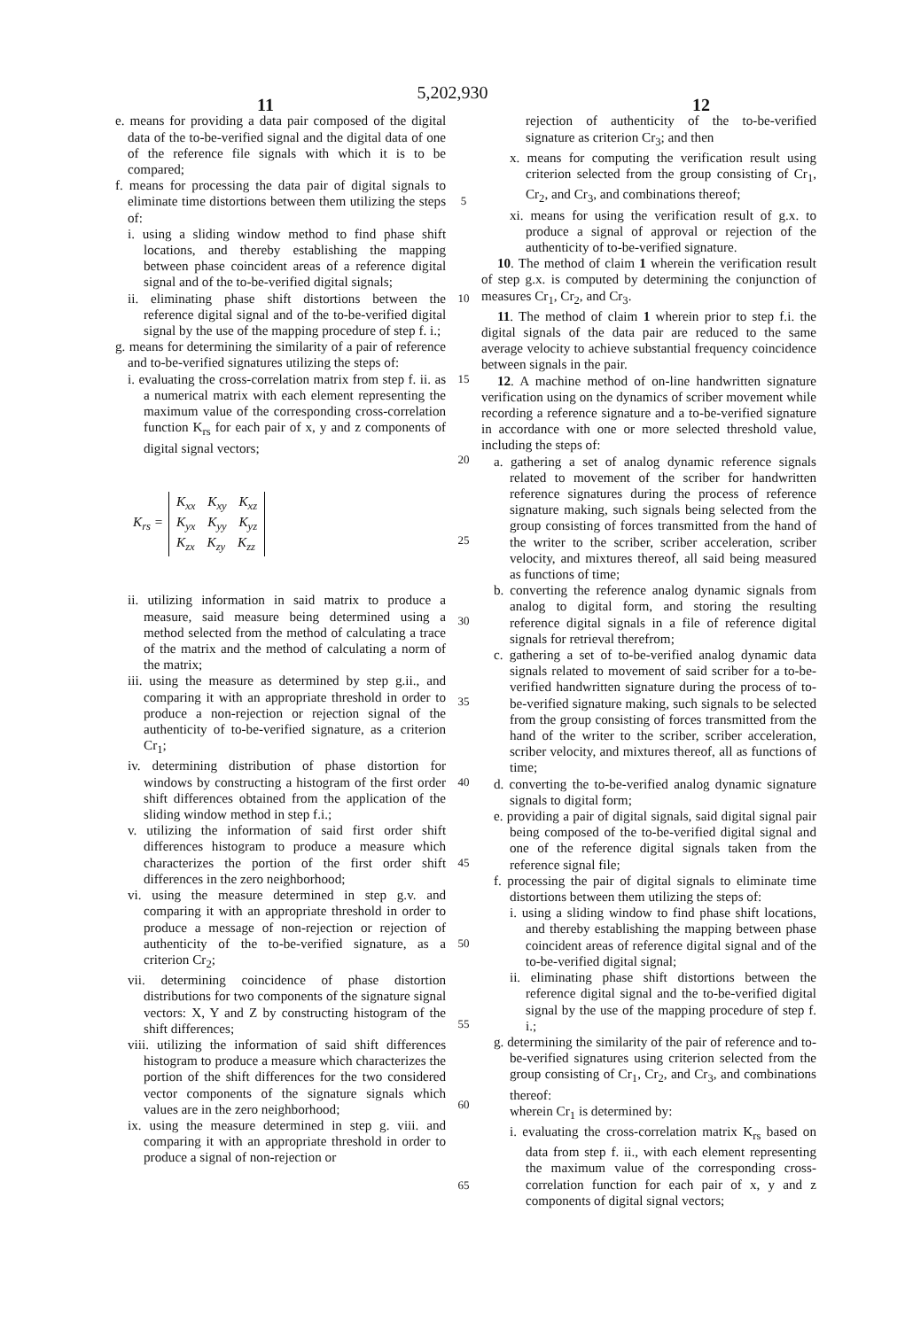5,202,930
11 12
e. means for providing a data pair composed of the digital data of the to-be-verified signal and the digital data of one of the reference file signals with which it is to be compared;
f. means for processing the data pair of digital signals to eliminate time distortions between them utilizing the steps of:
i. using a sliding window method to find phase shift locations, and thereby establishing the mapping between phase coincident areas of a reference digital signal and of the to-be-verified digital signals;
ii. eliminating phase shift distortions between the reference digital signal and of the to-be-verified digital signal by the use of the mapping procedure of step f. i.;
g. means for determining the similarity of a pair of reference and to-be-verified signatures utilizing the steps of:
i. evaluating the cross-correlation matrix from step f. ii. as a numerical matrix with each element representing the maximum value of the corresponding cross-correlation function K<sub>rs</sub> for each pair of x, y and z components of digital signal vectors;
K<sub>rs</sub> =
K<sub>xx</sub> K<sub>xy</sub> K<sub>xz</sub>
K<sub>yx</sub> K<sub>yy</sub> K<sub>yz</sub>
K<sub>zx</sub> K<sub>zy</sub> K<sub>zz</sub>
ii. utilizing information in said matrix to produce a measure, said measure being determined using a method selected from the method of calculating a trace of the matrix and the method of calculating a norm of the matrix;
iii. using the measure as determined by step g.ii., and comparing it with an appropriate threshold in order to produce a non-rejection or rejection signal of the authenticity of to-be-verified signature, as a criterion Cr<sub>1</sub>;
iv. determining distribution of phase distortion for windows by constructing a histogram of the first order shift differences obtained from the application of the sliding window method in step f.i.;
v. utilizing the information of said first order shift differences histogram to produce a measure which characterizes the portion of the first order shift differences in the zero neighborhood;
vi. using the measure determined in step g.v. and comparing it with an appropriate threshold in order to produce a message of non-rejection or rejection of authenticity of the to-be-verified signature, as a criterion Cr<sub>2</sub>;
vii. determining coincidence of phase distortion distributions for two components of the signature signal vectors: X, Y and Z by constructing histogram of the shift differences;
viii. utilizing the information of said shift differences histogram to produce a measure which characterizes the portion of the shift differences for the two considered vector components of the signature signals which values are in the zero neighborhood;
ix. using the measure determined in step g. viii. and comparing it with an appropriate threshold in order to produce a signal of non-rejection or
5
10
15
20
25
30
35
40
45
50
55
60
65
rejection of authenticity of the to-be-verified signature as criterion Cr<sub>3</sub>; and then
x. means for computing the verification result using criterion selected from the group consisting of Cr<sub>1</sub>, Cr<sub>2</sub>, and Cr<sub>3</sub>, and combinations thereof;
xi. means for using the verification result of g.x. to produce a signal of approval or rejection of the authenticity of to-be-verified signature.
10. The method of claim 1 wherein the verification result of step g.x. is computed by determining the conjunction of measures Cr<sub>1</sub>, Cr<sub>2</sub>, and Cr<sub>3</sub>.
11. The method of claim 1 wherein prior to step f.i. the digital signals of the data pair are reduced to the same average velocity to achieve substantial frequency coincidence between signals in the pair.
12. A machine method of on-line handwritten signature verification using on the dynamics of scriber movement while recording a reference signature and a to-be-verified signature in accordance with one or more selected threshold value, including the steps of:
a. gathering a set of analog dynamic reference signals related to movement of the scriber for handwritten reference signatures during the process of reference signature making, such signals being selected from the group consisting of forces transmitted from the hand of the writer to the scriber, scriber acceleration, scriber velocity, and mixtures thereof, all said being measured as functions of time;
b. converting the reference analog dynamic signals from analog to digital form, and storing the resulting reference digital signals in a file of reference digital signals for retrieval therefrom;
c. gathering a set of to-be-verified analog dynamic data signals related to movement of said scriber for a to-be-verified handwritten signature during the process of to-be-verified signature making, such signals to be selected from the group consisting of forces transmitted from the hand of the writer to the scriber, scriber acceleration, scriber velocity, and mixtures thereof, all as functions of time;
d. converting the to-be-verified analog dynamic signature signals to digital form;
e. providing a pair of digital signals, said digital signal pair being composed of the to-be-verified digital signal and one of the reference digital signals taken from the reference signal file;
f. processing the pair of digital signals to eliminate time distortions between them utilizing the steps of:
i. using a sliding window to find phase shift locations, and thereby establishing the mapping between phase coincident areas of reference digital signal and of the to-be-verified digital signal;
ii. eliminating phase shift distortions between the reference digital signal and the to-be-verified digital signal by the use of the mapping procedure of step f. i.;
g. determining the similarity of the pair of reference and to-be-verified signatures using criterion selected from the group consisting of Cr<sub>1</sub>, Cr<sub>2</sub>, and Cr<sub>3</sub>, and combinations thereof:
wherein Cr<sub>1</sub> is determined by:
i. evaluating the cross-correlation matrix K<sub>rs</sub> based on data from step f. ii., with each element representing the maximum value of the corresponding cross-correlation function for each pair of x, y and z components of digital signal vectors;